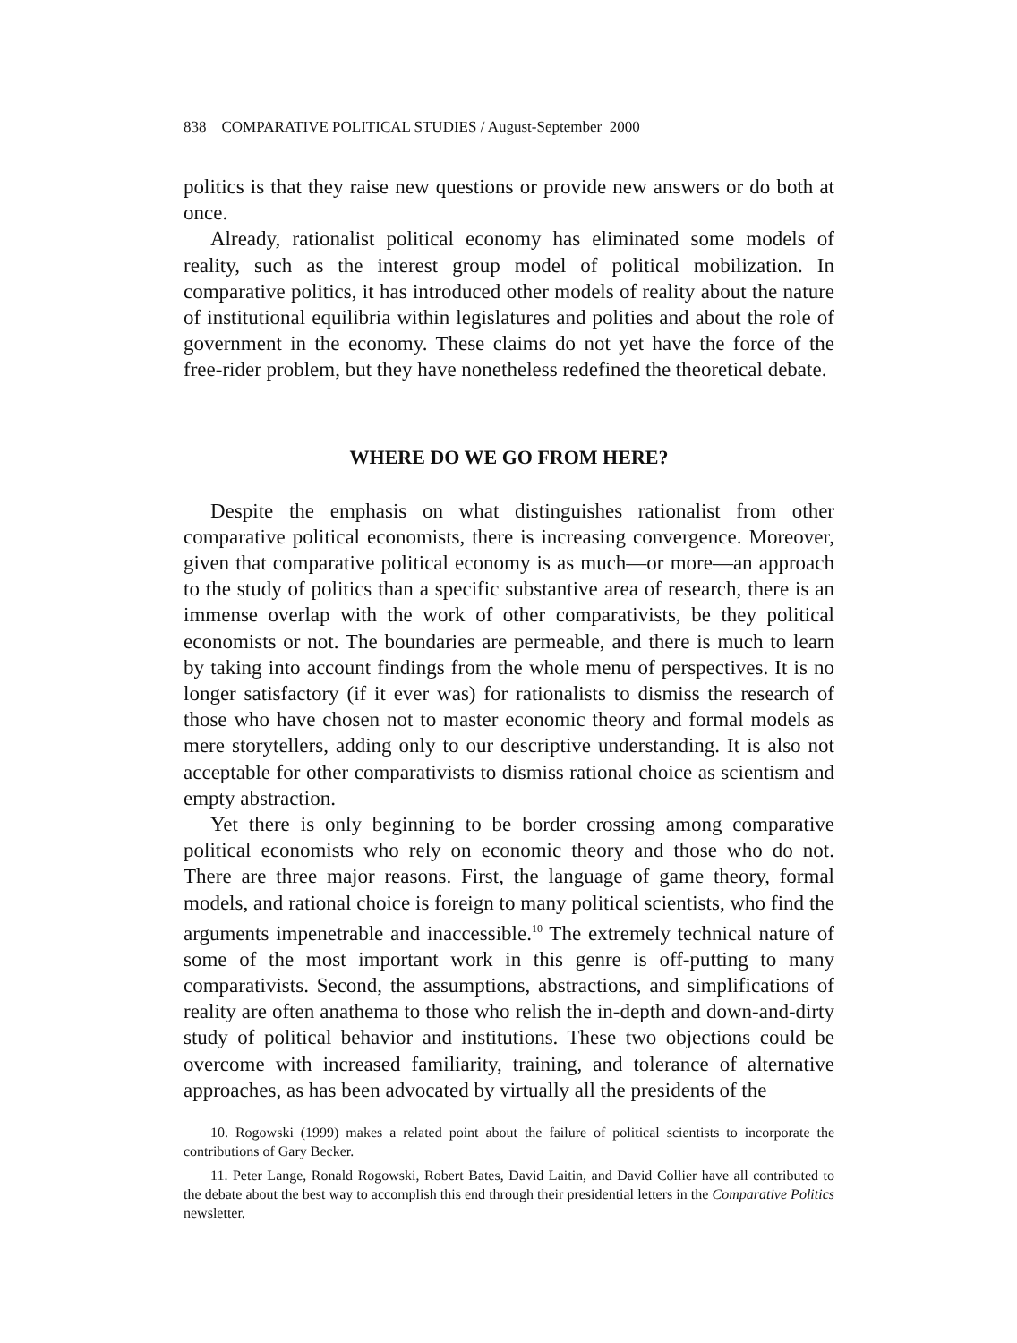838 COMPARATIVE POLITICAL STUDIES / August-September 2000
politics is that they raise new questions or provide new answers or do both at once.
Already, rationalist political economy has eliminated some models of reality, such as the interest group model of political mobilization. In comparative politics, it has introduced other models of reality about the nature of institutional equilibria within legislatures and polities and about the role of government in the economy. These claims do not yet have the force of the free-rider problem, but they have nonetheless redefined the theoretical debate.
WHERE DO WE GO FROM HERE?
Despite the emphasis on what distinguishes rationalist from other comparative political economists, there is increasing convergence. Moreover, given that comparative political economy is as much—or more—an approach to the study of politics than a specific substantive area of research, there is an immense overlap with the work of other comparativists, be they political economists or not. The boundaries are permeable, and there is much to learn by taking into account findings from the whole menu of perspectives. It is no longer satisfactory (if it ever was) for rationalists to dismiss the research of those who have chosen not to master economic theory and formal models as mere storytellers, adding only to our descriptive understanding. It is also not acceptable for other comparativists to dismiss rational choice as scientism and empty abstraction.
Yet there is only beginning to be border crossing among comparative political economists who rely on economic theory and those who do not. There are three major reasons. First, the language of game theory, formal models, and rational choice is foreign to many political scientists, who find the arguments impenetrable and inaccessible.<sup>10</sup> The extremely technical nature of some of the most important work in this genre is off-putting to many comparativists. Second, the assumptions, abstractions, and simplifications of reality are often anathema to those who relish the in-depth and down-and-dirty study of political behavior and institutions. These two objections could be overcome with increased familiarity, training, and tolerance of alternative approaches, as has been advocated by virtually all the presidents of the
10. Rogowski (1999) makes a related point about the failure of political scientists to incorporate the contributions of Gary Becker.
11. Peter Lange, Ronald Rogowski, Robert Bates, David Laitin, and David Collier have all contributed to the debate about the best way to accomplish this end through their presidential letters in the Comparative Politics newsletter.